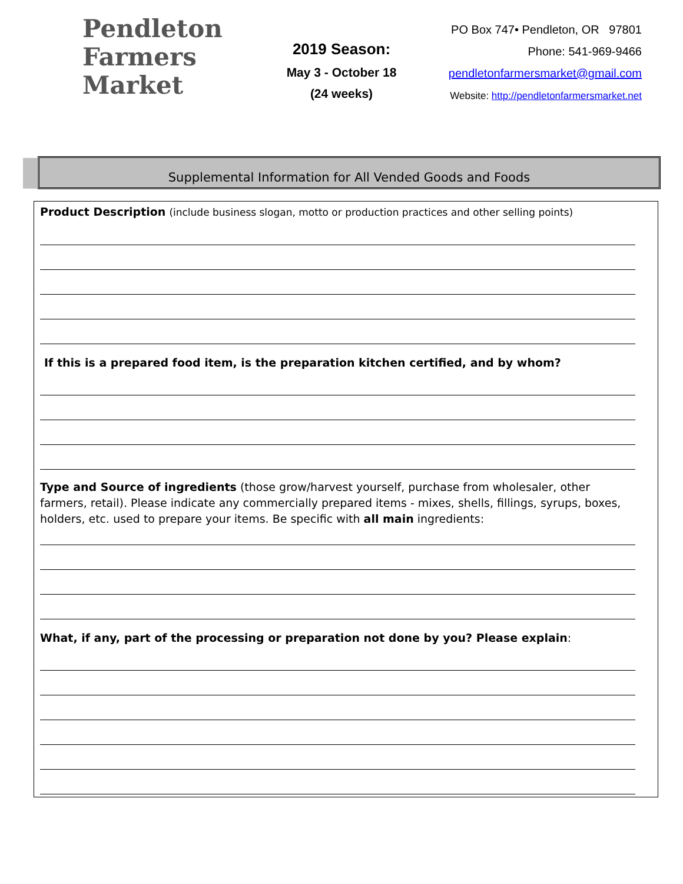Pendleton
Farmers
Market
2019 Season:
May 3 - October 18
(24 weeks)
PO Box 747• Pendleton, OR 97801
Phone: 541-969-9466
pendletonfarmersmarket@gmail.com
Website: http://pendletonfarmersmarket.net
Supplemental Information for All Vended Goods and Foods
Product Description (include business slogan, motto or production practices and other selling points)
If this is a prepared food item, is the preparation kitchen certified, and by whom?
Type and Source of ingredients (those grow/harvest yourself, purchase from wholesaler, other farmers, retail). Please indicate any commercially prepared items - mixes, shells, fillings, syrups, boxes, holders, etc. used to prepare your items. Be specific with all main ingredients:
What, if any, part of the processing or preparation not done by you? Please explain: